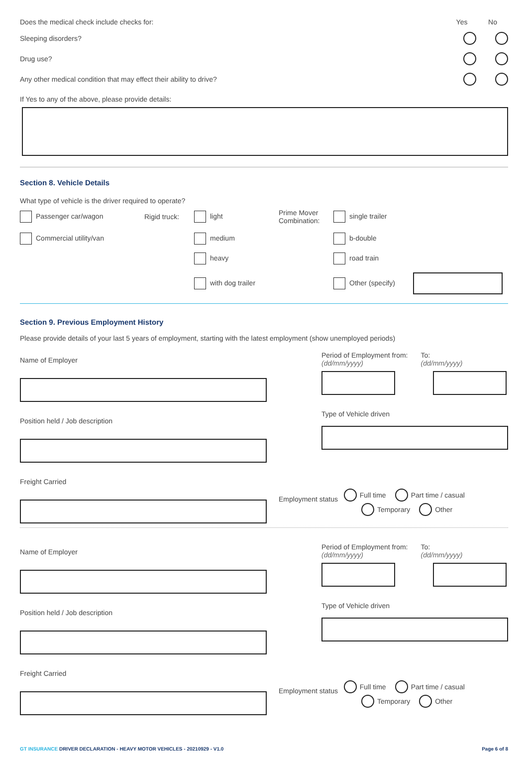Does the medical check include checks for:
Yes No
Sleeping disorders?
Drug use?
Any other medical condition that may effect their ability to drive?
If Yes to any of the above, please provide details:
Section 8. Vehicle Details
What type of vehicle is the driver required to operate?
Passenger car/wagon
Rigid truck:
light
Prime Mover Combination:
single trailer
Commercial utility/van
medium
b-double
heavy
road train
with dog trailer
Other (specify)
Section 9. Previous Employment History
Please provide details of your last 5 years of employment, starting with the latest employment (show unemployed periods)
Name of Employer
Position held / Job description
Freight Carried
Period of Employment from:
(dd/mm/yyyy)
To:
(dd/mm/yyyy)
Type of Vehicle driven
Employment status Full time Part time / casual
Temporary Other
Name of Employer
Position held / Job description
Freight Carried
Period of Employment from:
(dd/mm/yyyy)
To:
(dd/mm/yyyy)
Type of Vehicle driven
Employment status Full time Part time / casual
Temporary Other
GT INSURANCE DRIVER DECLARATION - HEAVY MOTOR VEHICLES - 20210929 - V1.0 Page 6 of 8